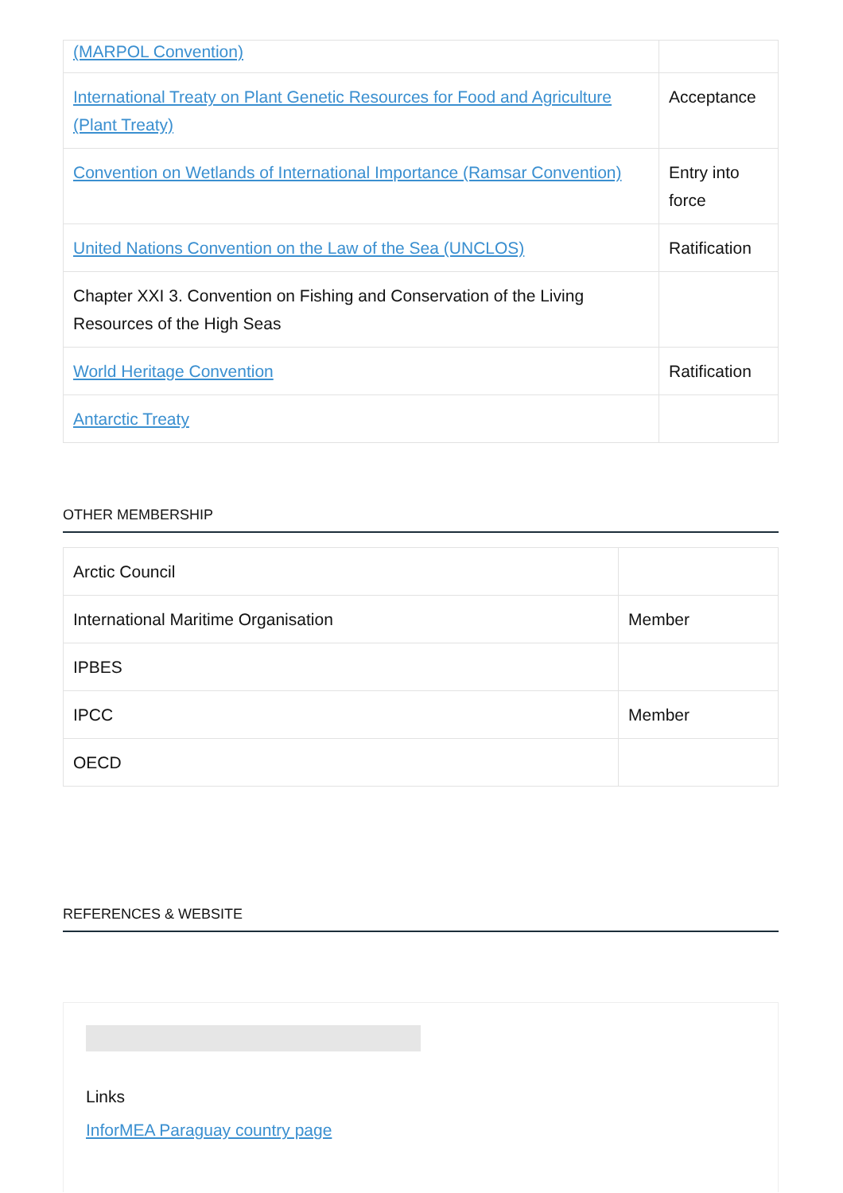| (MARPOL Convention) | |
| International Treaty on Plant Genetic Resources for Food and Agriculture (Plant Treaty) | Acceptance |
| Convention on Wetlands of International Importance (Ramsar Convention) | Entry into force |
| United Nations Convention on the Law of the Sea (UNCLOS) | Ratification |
| Chapter XXI 3. Convention on Fishing and Conservation of the Living Resources of the High Seas | |
| World Heritage Convention | Ratification |
| Antarctic Treaty | |
OTHER MEMBERSHIP
| Arctic Council | |
| International Maritime Organisation | Member |
| IPBES | |
| IPCC | Member |
| OECD | |
REFERENCES & WEBSITE
Links
InforMEA Paraguay country page